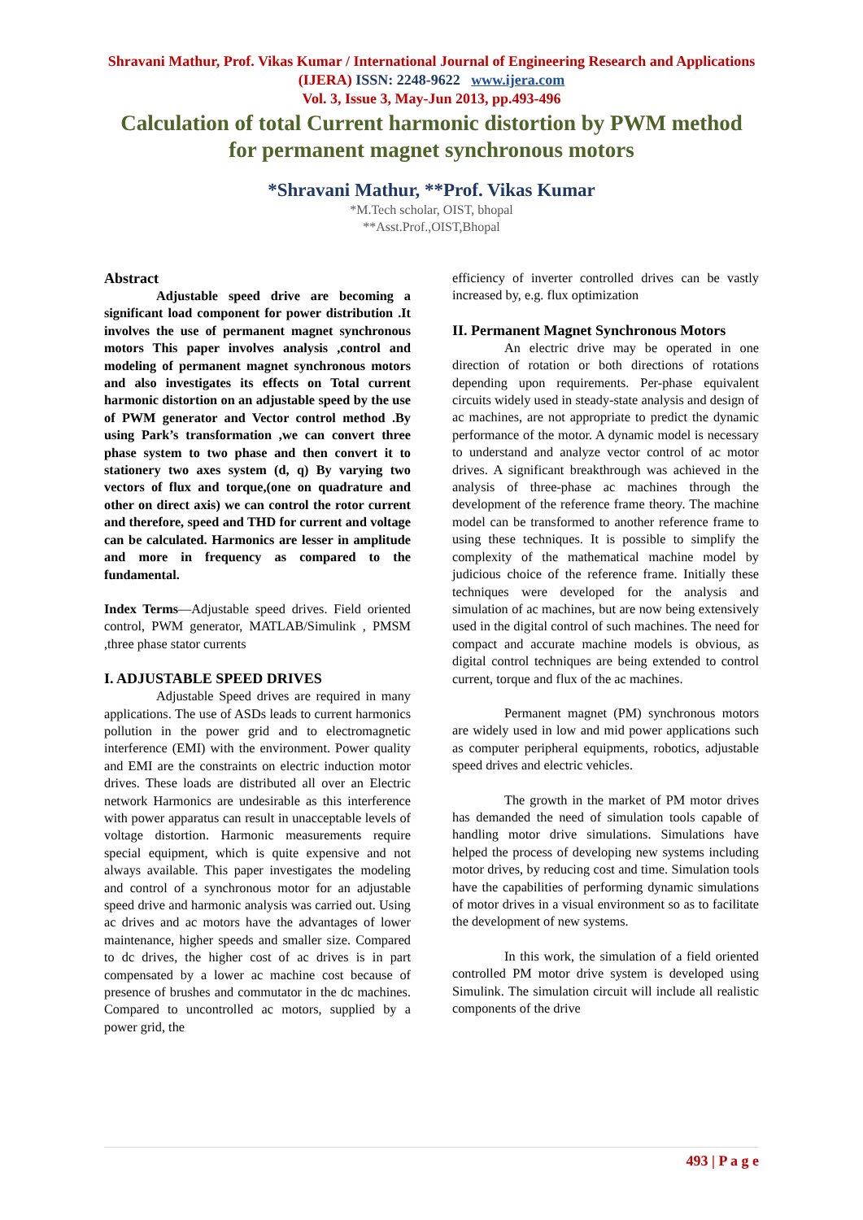Shravani Mathur, Prof. Vikas Kumar / International Journal of Engineering Research and Applications (IJERA) ISSN: 2248-9622 www.ijera.com
Vol. 3, Issue 3, May-Jun 2013, pp.493-496
Calculation of total Current harmonic distortion by PWM method for permanent magnet synchronous motors
*Shravani Mathur, **Prof. Vikas Kumar
*M.Tech scholar, OIST, bhopal
**Asst.Prof.,OIST,Bhopal
Abstract
Adjustable speed drive are becoming a significant load component for power distribution .It involves the use of permanent magnet synchronous motors This paper involves analysis ,control and modeling of permanent magnet synchronous motors and also investigates its effects on Total current harmonic distortion on an adjustable speed by the use of PWM generator and Vector control method .By using Park’s transformation ,we can convert three phase system to two phase and then convert it to stationery two axes system (d, q) By varying two vectors of flux and torque,(one on quadrature and other on direct axis) we can control the rotor current and therefore, speed and THD for current and voltage can be calculated. Harmonics are lesser in amplitude and more in frequency as compared to the fundamental.
Index Terms—Adjustable speed drives. Field oriented control, PWM generator, MATLAB/Simulink , PMSM ,three phase stator currents
I. ADJUSTABLE SPEED DRIVES
Adjustable Speed drives are required in many applications. The use of ASDs leads to current harmonics pollution in the power grid and to electromagnetic interference (EMI) with the environment. Power quality and EMI are the constraints on electric induction motor drives. These loads are distributed all over an Electric network Harmonics are undesirable as this interference with power apparatus can result in unacceptable levels of voltage distortion. Harmonic measurements require special equipment, which is quite expensive and not always available. This paper investigates the modeling and control of a synchronous motor for an adjustable speed drive and harmonic analysis was carried out. Using ac drives and ac motors have the advantages of lower maintenance, higher speeds and smaller size. Compared to dc drives, the higher cost of ac drives is in part compensated by a lower ac machine cost because of presence of brushes and commutator in the dc machines. Compared to uncontrolled ac motors, supplied by a power grid, the
efficiency of inverter controlled drives can be vastly increased by, e.g. flux optimization
II. Permanent Magnet Synchronous Motors
An electric drive may be operated in one direction of rotation or both directions of rotations depending upon requirements. Per-phase equivalent circuits widely used in steady-state analysis and design of ac machines, are not appropriate to predict the dynamic performance of the motor. A dynamic model is necessary to understand and analyze vector control of ac motor drives. A significant breakthrough was achieved in the analysis of three-phase ac machines through the development of the reference frame theory. The machine model can be transformed to another reference frame to using these techniques. It is possible to simplify the complexity of the mathematical machine model by judicious choice of the reference frame. Initially these techniques were developed for the analysis and simulation of ac machines, but are now being extensively used in the digital control of such machines. The need for compact and accurate machine models is obvious, as digital control techniques are being extended to control current, torque and flux of the ac machines.
Permanent magnet (PM) synchronous motors are widely used in low and mid power applications such as computer peripheral equipments, robotics, adjustable speed drives and electric vehicles.
The growth in the market of PM motor drives has demanded the need of simulation tools capable of handling motor drive simulations. Simulations have helped the process of developing new systems including motor drives, by reducing cost and time. Simulation tools have the capabilities of performing dynamic simulations of motor drives in a visual environment so as to facilitate the development of new systems.
In this work, the simulation of a field oriented controlled PM motor drive system is developed using Simulink. The simulation circuit will include all realistic components of the drive
493 | P a g e